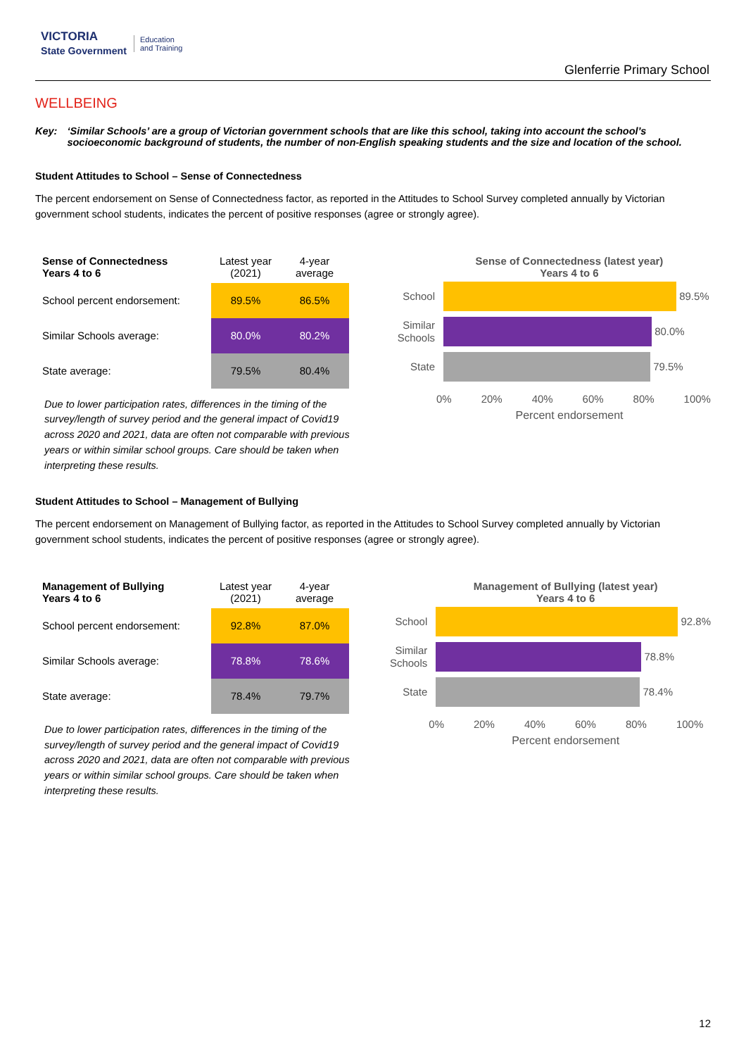VICTORIA
State Government Education
and Training
Glenferrie Primary School
WELLBEING
Key: ‘Similar Schools’ are a group of Victorian government schools that are like this school, taking into account the school’s socioeconomic background of students, the number of non-English speaking students and the size and location of the school.
Student Attitudes to School – Sense of Connectedness
The percent endorsement on Sense of Connectedness factor, as reported in the Attitudes to School Survey completed annually by Victorian government school students, indicates the percent of positive responses (agree or strongly agree).
| Sense of Connectedness Years 4 to 6 | Latest year (2021) | 4-year average |
| --- | --- | --- |
| School percent endorsement: | 89.5% | 86.5% |
| Similar Schools average: | 80.0% | 80.2% |
| State average: | 79.5% | 80.4% |
Due to lower participation rates, differences in the timing of the survey/length of survey period and the general impact of Covid19 across 2020 and 2021, data are often not comparable with previous years or within similar school groups. Care should be taken when interpreting these results.
Sense of Connectedness (latest year)
Years 4 to 6
School
89.5%
Similar
Schools
80.0%
State
79.5%
0% 20% 40% 60% 80% 100%
Percent endorsement
Student Attitudes to School – Management of Bullying
The percent endorsement on Management of Bullying factor, as reported in the Attitudes to School Survey completed annually by Victorian government school students, indicates the percent of positive responses (agree or strongly agree).
| Management of Bullying Years 4 to 6 | Latest year (2021) | 4-year average |
| --- | --- | --- |
| School percent endorsement: | 92.8% | 87.0% |
| Similar Schools average: | 78.8% | 78.6% |
| State average: | 78.4% | 79.7% |
Due to lower participation rates, differences in the timing of the survey/length of survey period and the general impact of Covid19 across 2020 and 2021, data are often not comparable with previous years or within similar school groups. Care should be taken when interpreting these results.
Management of Bullying (latest year)
Years 4 to 6
School
92.8%
Similar
Schools
78.8%
State
78.4%
0% 20% 40% 60% 80% 100%
Percent endorsement
12